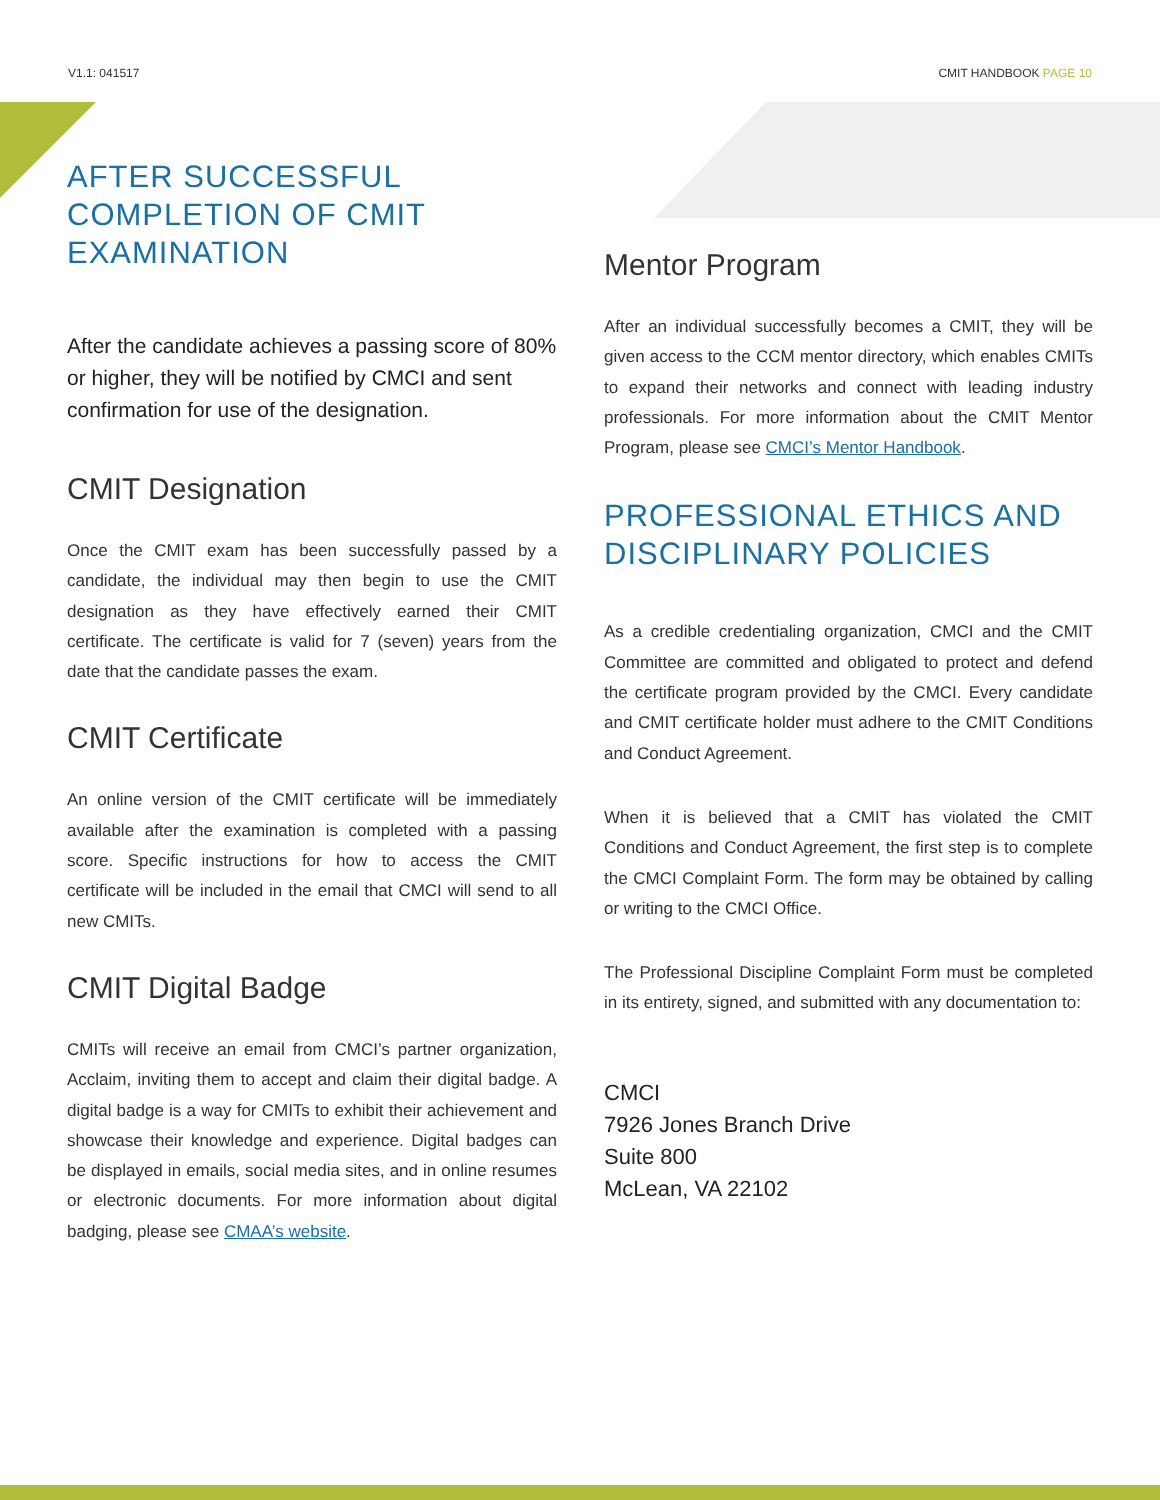V1.1: 041517 CMIT HANDBOOK PAGE 10
AFTER SUCCESSFUL COMPLETION OF CMIT EXAMINATION
After the candidate achieves a passing score of 80% or higher, they will be notified by CMCI and sent confirmation for use of the designation.
CMIT Designation
Once the CMIT exam has been successfully passed by a candidate, the individual may then begin to use the CMIT designation as they have effectively earned their CMIT certificate. The certificate is valid for 7 (seven) years from the date that the candidate passes the exam.
CMIT Certificate
An online version of the CMIT certificate will be immediately available after the examination is completed with a passing score. Specific instructions for how to access the CMIT certificate will be included in the email that CMCI will send to all new CMITs.
CMIT Digital Badge
CMITs will receive an email from CMCI’s partner organization, Acclaim, inviting them to accept and claim their digital badge. A digital badge is a way for CMITs to exhibit their achievement and showcase their knowledge and experience. Digital badges can be displayed in emails, social media sites, and in online resumes or electronic documents. For more information about digital badging, please see CMAA’s website.
Mentor Program
After an individual successfully becomes a CMIT, they will be given access to the CCM mentor directory, which enables CMITs to expand their networks and connect with leading industry professionals. For more information about the CMIT Mentor Program, please see CMCI’s Mentor Handbook.
PROFESSIONAL ETHICS AND DISCIPLINARY POLICIES
As a credible credentialing organization, CMCI and the CMIT Committee are committed and obligated to protect and defend the certificate program provided by the CMCI. Every candidate and CMIT certificate holder must adhere to the CMIT Conditions and Conduct Agreement.
When it is believed that a CMIT has violated the CMIT Conditions and Conduct Agreement, the first step is to complete the CMCI Complaint Form. The form may be obtained by calling or writing to the CMCI Office.
The Professional Discipline Complaint Form must be completed in its entirety, signed, and submitted with any documentation to:
CMCI
7926 Jones Branch Drive
Suite 800
McLean, VA 22102